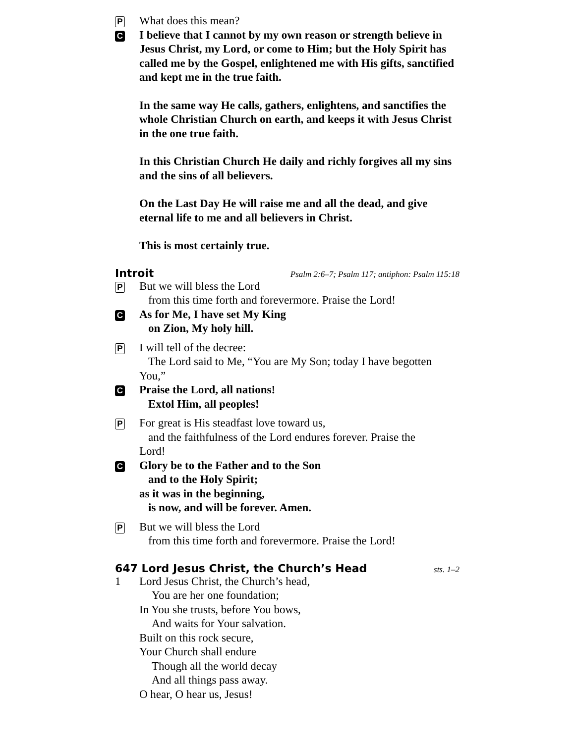P
What does this mean?
C
I believe that I cannot by my own reason or strength believe in Jesus Christ, my Lord, or come to Him; but the Holy Spirit has called me by the Gospel, enlightened me with His gifts, sanctified and kept me in the true faith.
In the same way He calls, gathers, enlightens, and sanctifies the whole Christian Church on earth, and keeps it with Jesus Christ in the one true faith.
In this Christian Church He daily and richly forgives all my sins and the sins of all believers.
On the Last Day He will raise me and all the dead, and give eternal life to me and all believers in Christ.
This is most certainly true.
Introit Psalm 2:6–7; Psalm 117; antiphon: Psalm 115:18
P
But we will bless the Lord
from this time forth and forevermore. Praise the Lord!
C
As for Me, I have set My King
on Zion, My holy hill.
P
I will tell of the decree:
The Lord said to Me, “You are My Son; today I have begotten
You,”
C
Praise the Lord, all nations!
Extol Him, all peoples!
P
For great is His steadfast love toward us,
and the faithfulness of the Lord endures forever. Praise the
Lord!
C
Glory be to the Father and to the Son
and to the Holy Spirit;
as it was in the beginning,
is now, and will be forever. Amen.
P
But we will bless the Lord
from this time forth and forevermore. Praise the Lord!
647 Lord Jesus Christ, the Church’s Head sts. 1–2
1 Lord Jesus Christ, the Church’s head,
You are her one foundation;
In You she trusts, before You bows,
And waits for Your salvation.
Built on this rock secure,
Your Church shall endure
Though all the world decay
And all things pass away.
O hear, O hear us, Jesus!